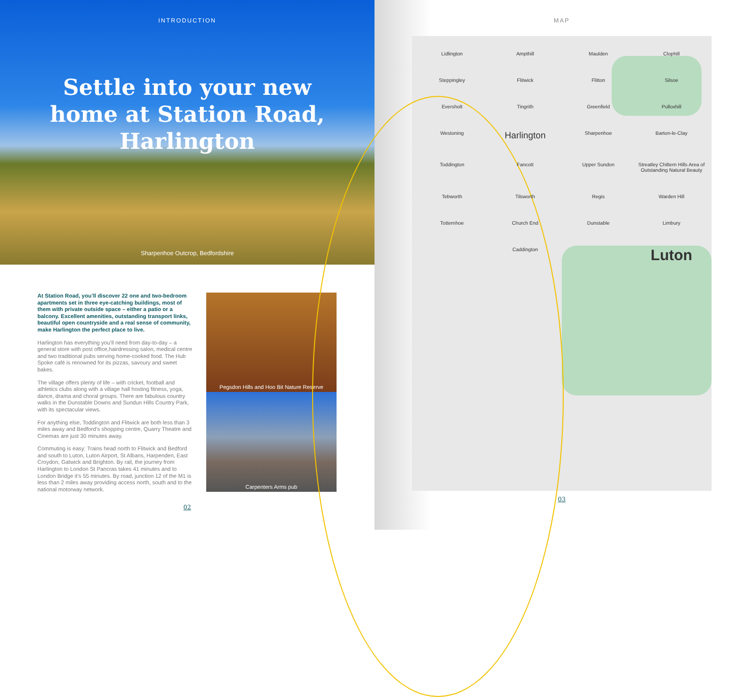INTRODUCTION
Settle into your new
home at Station Road,
Harlington
Sharpenhoe Outcrop, Bedfordshire
At Station Road, you’ll discover 22 one and two-bedroom apartments set in three eye-catching buildings, most of them with private outside space – either a patio or a balcony. Excellent amenities, outstanding transport links, beautiful open countryside and a real sense of community, make Harlington the perfect place to live.
Harlington has everything you’ll need from day-to-day – a general store with post office,hairdressing salon, medical centre and two traditional pubs serving home-cooked food. The Hub Spoke café is renowned for its pizzas, savoury and sweet bakes.
The village offers plenty of life – with cricket, football and athletics clubs along with a village hall hosting fitness, yoga, dance, drama and choral groups. There are fabulous country walks in the Dunstable Downs and Sundun Hills Country Park, with its spectacular views.
For anything else, Toddington and Flitwick are both less than 3 miles away and Bedford’s shopping centre, Quarry Theatre and Cinemas are just 30 minutes away.
Commuting is easy: Trains head north to Flitwick and Bedford and south to Luton, Luton Airport, St Albans, Harpenden, East Croydon, Gatwick and Brighton. By rail, the journey from Harlington to London St Pancras takes 41 minutes and to London Bridge it’s 55 minutes. By road, junction 12 of the M1 is less than 2 miles away providing access north, south and to the national motorway network.
Pegsdon Hills and Hoo Bit Nature Reserve
Carpenters Arms pub
02
MAP
Lidlington Ampthill Maulden Clophill Steppingley Flitwick Flitton Silsoe Eversholt Tingrith Greenfield Pulloxhill Westoning Harlington Sharpenhoe Barton-le-Clay Toddington Fancott Upper Sundon Streatley Chiltern Hills Area of Outstanding Natural Beauty Tebworth Tilsworth Regis Warden Hill Totternhoe Church End Dunstable Limbury Caddington Luton
03